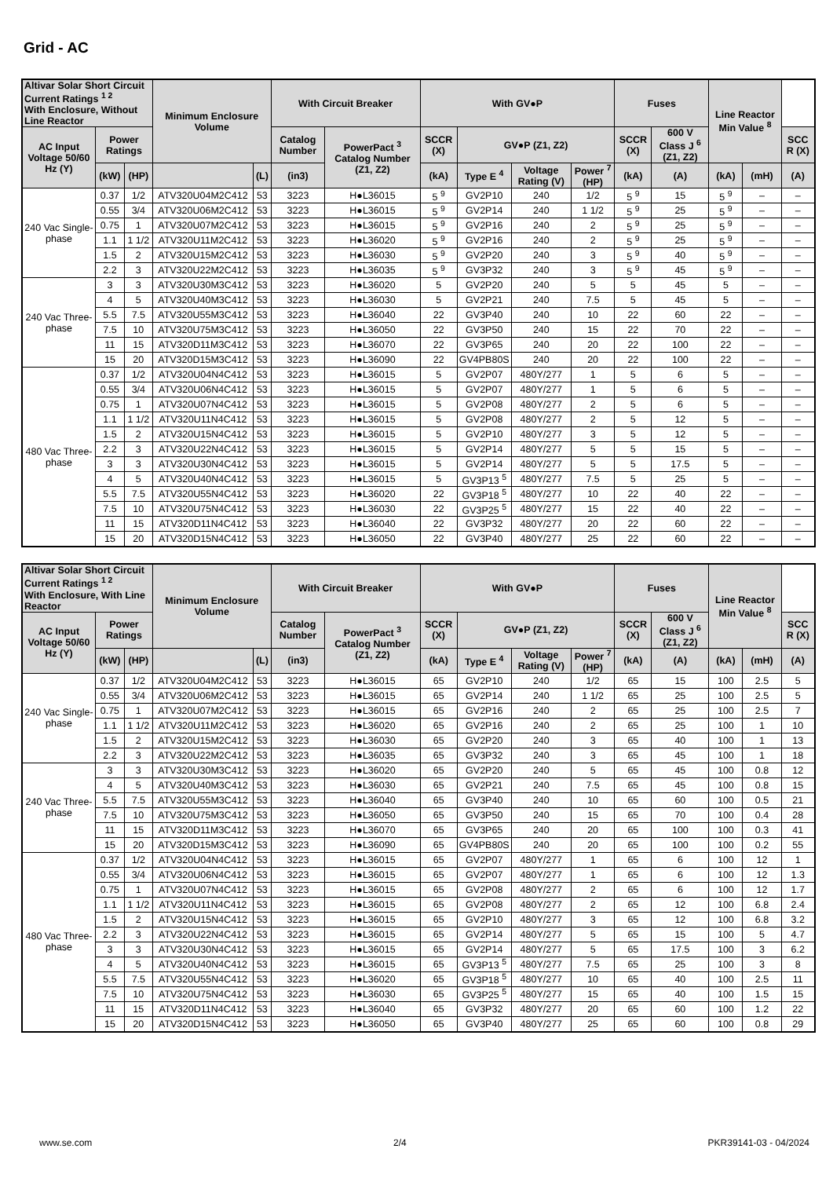Grid - AC
| Altivar Solar Short Circuit Current Ratings <sup>1 2</sup> With Enclosure, Without Line Reactor | | | Minimum Enclosure Volume | | With Circuit Breaker | | With GV●P | | | | Fuses | | Line Reactor Min Value <sup>8</sup> | | |
| --- | --- | --- | --- | --- | --- | --- | --- | --- | --- | --- | --- | --- | --- | --- | --- |
| AC Input Voltage 50/60 Hz (Y) | Power Ratings | | | | Catalog Number | PowerPact <sup>3</sup> Catalog Number (Z1, Z2) | SCCR (X) | GV●P (Z1, Z2) | | | SCCR (X) | 600 V Class J <sup>6</sup> (Z1, Z2) | | | SCC R (X) |
| | (kW) | (HP) | | (L) | (in3) | | (kA) | Type E <sup>4</sup> | Voltage Rating (V) | Power <sup>7</sup> (HP) | (kA) | (A) | (kA) | (mH) | (A) |
| 240 Vac Single-phase | 0.37 | 1/2 | ATV320U04M2C412 | 53 | 3223 | H●L36015 | 5 <sup>9</sup> | GV2P10 | 240 | 1/2 | 5 <sup>9</sup> | 15 | 5 <sup>9</sup> | – | – |
| | 0.55 | 3/4 | ATV320U06M2C412 | 53 | 3223 | H●L36015 | 5 <sup>9</sup> | GV2P14 | 240 | 1 1/2 | 5 <sup>9</sup> | 25 | 5 <sup>9</sup> | – | – |
| | 0.75 | 1 | ATV320U07M2C412 | 53 | 3223 | H●L36015 | 5 <sup>9</sup> | GV2P16 | 240 | 2 | 5 <sup>9</sup> | 25 | 5 <sup>9</sup> | – | – |
| | 1.1 | 1 1/2 | ATV320U11M2C412 | 53 | 3223 | H●L36020 | 5 <sup>9</sup> | GV2P16 | 240 | 2 | 5 <sup>9</sup> | 25 | 5 <sup>9</sup> | – | – |
| | 1.5 | 2 | ATV320U15M2C412 | 53 | 3223 | H●L36030 | 5 <sup>9</sup> | GV2P20 | 240 | 3 | 5 <sup>9</sup> | 40 | 5 <sup>9</sup> | – | – |
| | 2.2 | 3 | ATV320U22M2C412 | 53 | 3223 | H●L36035 | 5 <sup>9</sup> | GV3P32 | 240 | 3 | 5 <sup>9</sup> | 45 | 5 <sup>9</sup> | – | – |
| 240 Vac Three-phase | 3 | 3 | ATV320U30M3C412 | 53 | 3223 | H●L36020 | 5 | GV2P20 | 240 | 5 | 5 | 45 | 5 | – | – |
| | 4 | 5 | ATV320U40M3C412 | 53 | 3223 | H●L36030 | 5 | GV2P21 | 240 | 7.5 | 5 | 45 | 5 | – | – |
| | 5.5 | 7.5 | ATV320U55M3C412 | 53 | 3223 | H●L36040 | 22 | GV3P40 | 240 | 10 | 22 | 60 | 22 | – | – |
| | 7.5 | 10 | ATV320U75M3C412 | 53 | 3223 | H●L36050 | 22 | GV3P50 | 240 | 15 | 22 | 70 | 22 | – | – |
| | 11 | 15 | ATV320D11M3C412 | 53 | 3223 | H●L36070 | 22 | GV3P65 | 240 | 20 | 22 | 100 | 22 | – | – |
| | 15 | 20 | ATV320D15M3C412 | 53 | 3223 | H●L36090 | 22 | GV4PB80S | 240 | 20 | 22 | 100 | 22 | – | – |
| 480 Vac Three-phase | 0.37 | 1/2 | ATV320U04N4C412 | 53 | 3223 | H●L36015 | 5 | GV2P07 | 480Y/277 | 1 | 5 | 6 | 5 | – | – |
| | 0.55 | 3/4 | ATV320U06N4C412 | 53 | 3223 | H●L36015 | 5 | GV2P07 | 480Y/277 | 1 | 5 | 6 | 5 | – | – |
| | 0.75 | 1 | ATV320U07N4C412 | 53 | 3223 | H●L36015 | 5 | GV2P08 | 480Y/277 | 2 | 5 | 6 | 5 | – | – |
| | 1.1 | 1 1/2 | ATV320U11N4C412 | 53 | 3223 | H●L36015 | 5 | GV2P08 | 480Y/277 | 2 | 5 | 12 | 5 | – | – |
| | 1.5 | 2 | ATV320U15N4C412 | 53 | 3223 | H●L36015 | 5 | GV2P10 | 480Y/277 | 3 | 5 | 12 | 5 | – | – |
| | 2.2 | 3 | ATV320U22N4C412 | 53 | 3223 | H●L36015 | 5 | GV2P14 | 480Y/277 | 5 | 5 | 15 | 5 | – | – |
| | 3 | 3 | ATV320U30N4C412 | 53 | 3223 | H●L36015 | 5 | GV2P14 | 480Y/277 | 5 | 5 | 17.5 | 5 | – | – |
| | 4 | 5 | ATV320U40N4C412 | 53 | 3223 | H●L36015 | 5 | GV3P13 <sup>5</sup> | 480Y/277 | 7.5 | 5 | 25 | 5 | – | – |
| | 5.5 | 7.5 | ATV320U55N4C412 | 53 | 3223 | H●L36020 | 22 | GV3P18 <sup>5</sup> | 480Y/277 | 10 | 22 | 40 | 22 | – | – |
| | 7.5 | 10 | ATV320U75N4C412 | 53 | 3223 | H●L36030 | 22 | GV3P25 <sup>5</sup> | 480Y/277 | 15 | 22 | 40 | 22 | – | – |
| | 11 | 15 | ATV320D11N4C412 | 53 | 3223 | H●L36040 | 22 | GV3P32 | 480Y/277 | 20 | 22 | 60 | 22 | – | – |
| | 15 | 20 | ATV320D15N4C412 | 53 | 3223 | H●L36050 | 22 | GV3P40 | 480Y/277 | 25 | 22 | 60 | 22 | – | – |
| Altivar Solar Short Circuit Current Ratings <sup>1 2</sup> With Enclosure, With Line Reactor | | | Minimum Enclosure Volume | | With Circuit Breaker | | With GV●P | | | | Fuses | | Line Reactor Min Value <sup>8</sup> | | |
| --- | --- | --- | --- | --- | --- | --- | --- | --- | --- | --- | --- | --- | --- | --- | --- |
| AC Input Voltage 50/60 Hz (Y) | Power Ratings | | | | Catalog Number | PowerPact <sup>3</sup> Catalog Number (Z1, Z2) | SCCR (X) | GV●P (Z1, Z2) | | | SCCR (X) | 600 V Class J <sup>6</sup> (Z1, Z2) | | | SCC R (X) |
| | (kW) | (HP) | | (L) | (in3) | | (kA) | Type E <sup>4</sup> | Voltage Rating (V) | Power <sup>7</sup> (HP) | (kA) | (A) | (kA) | (mH) | (A) |
| 240 Vac Single-phase | 0.37 | 1/2 | ATV320U04M2C412 | 53 | 3223 | H●L36015 | 65 | GV2P10 | 240 | 1/2 | 65 | 15 | 100 | 2.5 | 5 |
| | 0.55 | 3/4 | ATV320U06M2C412 | 53 | 3223 | H●L36015 | 65 | GV2P14 | 240 | 1 1/2 | 65 | 25 | 100 | 2.5 | 5 |
| | 0.75 | 1 | ATV320U07M2C412 | 53 | 3223 | H●L36015 | 65 | GV2P16 | 240 | 2 | 65 | 25 | 100 | 2.5 | 7 |
| | 1.1 | 1 1/2 | ATV320U11M2C412 | 53 | 3223 | H●L36020 | 65 | GV2P16 | 240 | 2 | 65 | 25 | 100 | 1 | 10 |
| | 1.5 | 2 | ATV320U15M2C412 | 53 | 3223 | H●L36030 | 65 | GV2P20 | 240 | 3 | 65 | 40 | 100 | 1 | 13 |
| | 2.2 | 3 | ATV320U22M2C412 | 53 | 3223 | H●L36035 | 65 | GV3P32 | 240 | 3 | 65 | 45 | 100 | 1 | 18 |
| 240 Vac Three-phase | 3 | 3 | ATV320U30M3C412 | 53 | 3223 | H●L36020 | 65 | GV2P20 | 240 | 5 | 65 | 45 | 100 | 0.8 | 12 |
| | 4 | 5 | ATV320U40M3C412 | 53 | 3223 | H●L36030 | 65 | GV2P21 | 240 | 7.5 | 65 | 45 | 100 | 0.8 | 15 |
| | 5.5 | 7.5 | ATV320U55M3C412 | 53 | 3223 | H●L36040 | 65 | GV3P40 | 240 | 10 | 65 | 60 | 100 | 0.5 | 21 |
| | 7.5 | 10 | ATV320U75M3C412 | 53 | 3223 | H●L36050 | 65 | GV3P50 | 240 | 15 | 65 | 70 | 100 | 0.4 | 28 |
| | 11 | 15 | ATV320D11M3C412 | 53 | 3223 | H●L36070 | 65 | GV3P65 | 240 | 20 | 65 | 100 | 100 | 0.3 | 41 |
| | 15 | 20 | ATV320D15M3C412 | 53 | 3223 | H●L36090 | 65 | GV4PB80S | 240 | 20 | 65 | 100 | 100 | 0.2 | 55 |
| 480 Vac Three-phase | 0.37 | 1/2 | ATV320U04N4C412 | 53 | 3223 | H●L36015 | 65 | GV2P07 | 480Y/277 | 1 | 65 | 6 | 100 | 12 | 1 |
| | 0.55 | 3/4 | ATV320U06N4C412 | 53 | 3223 | H●L36015 | 65 | GV2P07 | 480Y/277 | 1 | 65 | 6 | 100 | 12 | 1.3 |
| | 0.75 | 1 | ATV320U07N4C412 | 53 | 3223 | H●L36015 | 65 | GV2P08 | 480Y/277 | 2 | 65 | 6 | 100 | 12 | 1.7 |
| | 1.1 | 1 1/2 | ATV320U11N4C412 | 53 | 3223 | H●L36015 | 65 | GV2P08 | 480Y/277 | 2 | 65 | 12 | 100 | 6.8 | 2.4 |
| | 1.5 | 2 | ATV320U15N4C412 | 53 | 3223 | H●L36015 | 65 | GV2P10 | 480Y/277 | 3 | 65 | 12 | 100 | 6.8 | 3.2 |
| | 2.2 | 3 | ATV320U22N4C412 | 53 | 3223 | H●L36015 | 65 | GV2P14 | 480Y/277 | 5 | 65 | 15 | 100 | 5 | 4.7 |
| | 3 | 3 | ATV320U30N4C412 | 53 | 3223 | H●L36015 | 65 | GV2P14 | 480Y/277 | 5 | 65 | 17.5 | 100 | 3 | 6.2 |
| | 4 | 5 | ATV320U40N4C412 | 53 | 3223 | H●L36015 | 65 | GV3P13 <sup>5</sup> | 480Y/277 | 7.5 | 65 | 25 | 100 | 3 | 8 |
| | 5.5 | 7.5 | ATV320U55N4C412 | 53 | 3223 | H●L36020 | 65 | GV3P18 <sup>5</sup> | 480Y/277 | 10 | 65 | 40 | 100 | 2.5 | 11 |
| | 7.5 | 10 | ATV320U75N4C412 | 53 | 3223 | H●L36030 | 65 | GV3P25 <sup>5</sup> | 480Y/277 | 15 | 65 | 40 | 100 | 1.5 | 15 |
| | 11 | 15 | ATV320D11N4C412 | 53 | 3223 | H●L36040 | 65 | GV3P32 | 480Y/277 | 20 | 65 | 60 | 100 | 1.2 | 22 |
| | 15 | 20 | ATV320D15N4C412 | 53 | 3223 | H●L36050 | 65 | GV3P40 | 480Y/277 | 25 | 65 | 60 | 100 | 0.8 | 29 |
www.se.com 2/4 PKR39141-03 - 04/2024